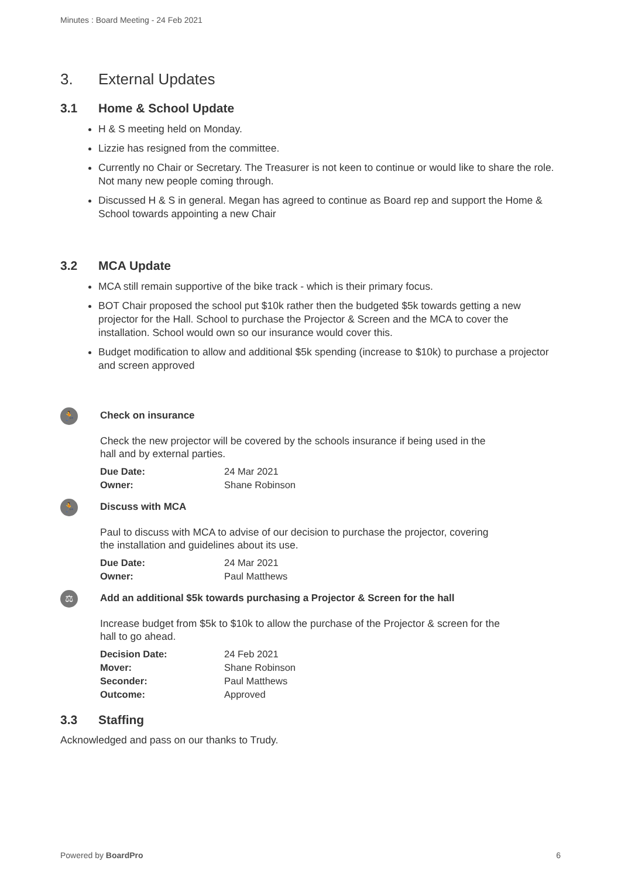Minutes : Board Meeting - 24 Feb 2021
3. External Updates
3.1 Home & School Update
H & S meeting held on Monday.
Lizzie has resigned from the committee.
Currently no Chair or Secretary. The Treasurer is not keen to continue or would like to share the role. Not many new people coming through.
Discussed H & S in general. Megan has agreed to continue as Board rep and support the Home & School towards appointing a new Chair
3.2 MCA Update
MCA still remain supportive of the bike track - which is their primary focus.
BOT Chair proposed the school put $10k rather then the budgeted $5k towards getting a new projector for the Hall. School to purchase the Projector & Screen and the MCA to cover the installation. School would own so our insurance would cover this.
Budget modification to allow and additional $5k spending (increase to $10k) to purchase a projector and screen approved
🏃
Check on insurance
Check the new projector will be covered by the schools insurance if being used in the hall and by external parties.
| Due Date: | 24 Mar 2021 |
| Owner: | Shane Robinson |
🏃
Discuss with MCA
Paul to discuss with MCA to advise of our decision to purchase the projector, covering the installation and guidelines about its use.
| Due Date: | 24 Mar 2021 |
| Owner: | Paul Matthews |
⚖
Add an additional $5k towards purchasing a Projector & Screen for the hall
Increase budget from $5k to $10k to allow the purchase of the Projector & screen for the hall to go ahead.
| Decision Date: | 24 Feb 2021 |
| Mover: | Shane Robinson |
| Seconder: | Paul Matthews |
| Outcome: | Approved |
3.3 Staffing
Acknowledged and pass on our thanks to Trudy.
Powered by BoardPro 6